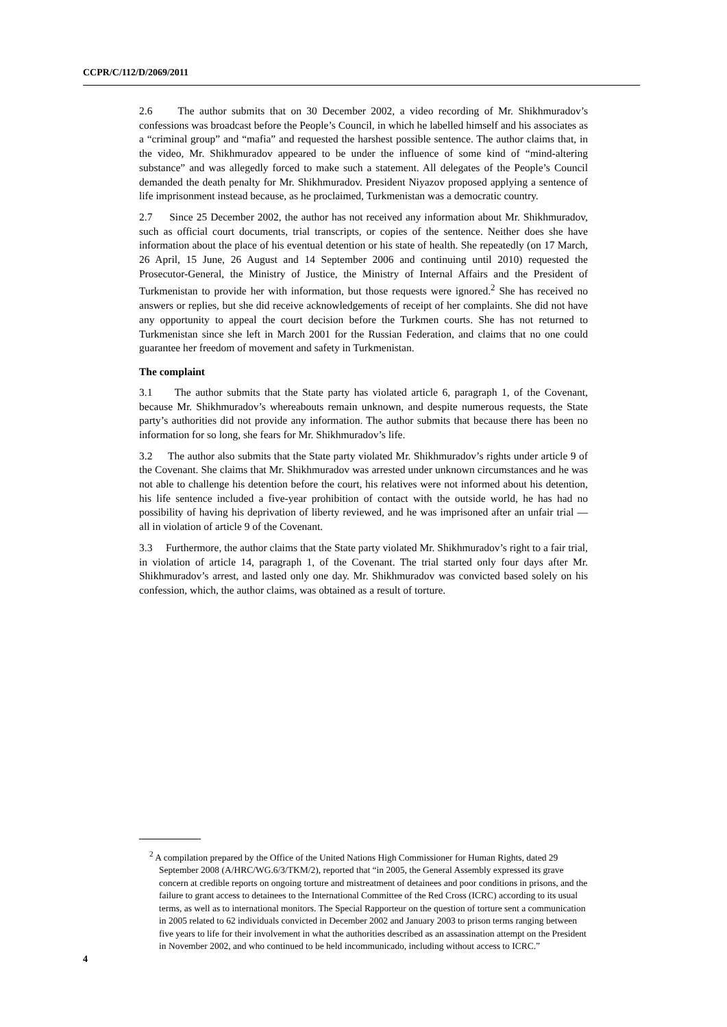CCPR/C/112/D/2069/2011
2.6 The author submits that on 30 December 2002, a video recording of Mr. Shikhmuradov’s confessions was broadcast before the People’s Council, in which he labelled himself and his associates as a “criminal group” and “mafia” and requested the harshest possible sentence. The author claims that, in the video, Mr. Shikhmuradov appeared to be under the influence of some kind of “mind-altering substance” and was allegedly forced to make such a statement. All delegates of the People’s Council demanded the death penalty for Mr. Shikhmuradov. President Niyazov proposed applying a sentence of life imprisonment instead because, as he proclaimed, Turkmenistan was a democratic country.
2.7 Since 25 December 2002, the author has not received any information about Mr. Shikhmuradov, such as official court documents, trial transcripts, or copies of the sentence. Neither does she have information about the place of his eventual detention or his state of health. She repeatedly (on 17 March, 26 April, 15 June, 26 August and 14 September 2006 and continuing until 2010) requested the Prosecutor-General, the Ministry of Justice, the Ministry of Internal Affairs and the President of Turkmenistan to provide her with information, but those requests were ignored.<sup>2</sup> She has received no answers or replies, but she did receive acknowledgements of receipt of her complaints. She did not have any opportunity to appeal the court decision before the Turkmen courts. She has not returned to Turkmenistan since she left in March 2001 for the Russian Federation, and claims that no one could guarantee her freedom of movement and safety in Turkmenistan.
The complaint
3.1 The author submits that the State party has violated article 6, paragraph 1, of the Covenant, because Mr. Shikhmuradov’s whereabouts remain unknown, and despite numerous requests, the State party’s authorities did not provide any information. The author submits that because there has been no information for so long, she fears for Mr. Shikhmuradov’s life.
3.2 The author also submits that the State party violated Mr. Shikhmuradov’s rights under article 9 of the Covenant. She claims that Mr. Shikhmuradov was arrested under unknown circumstances and he was not able to challenge his detention before the court, his relatives were not informed about his detention, his life sentence included a five-year prohibition of contact with the outside world, he has had no possibility of having his deprivation of liberty reviewed, and he was imprisoned after an unfair trial — all in violation of article 9 of the Covenant.
3.3 Furthermore, the author claims that the State party violated Mr. Shikhmuradov’s right to a fair trial, in violation of article 14, paragraph 1, of the Covenant. The trial started only four days after Mr. Shikhmuradov’s arrest, and lasted only one day. Mr. Shikhmuradov was convicted based solely on his confession, which, the author claims, was obtained as a result of torture.
<sup>2</sup> A compilation prepared by the Office of the United Nations High Commissioner for Human Rights, dated 29 September 2008 (A/HRC/WG.6/3/TKM/2), reported that “in 2005, the General Assembly expressed its grave concern at credible reports on ongoing torture and mistreatment of detainees and poor conditions in prisons, and the failure to grant access to detainees to the International Committee of the Red Cross (ICRC) according to its usual terms, as well as to international monitors. The Special Rapporteur on the question of torture sent a communication in 2005 related to 62 individuals convicted in December 2002 and January 2003 to prison terms ranging between five years to life for their involvement in what the authorities described as an assassination attempt on the President in November 2002, and who continued to be held incommunicado, including without access to ICRC.”
4